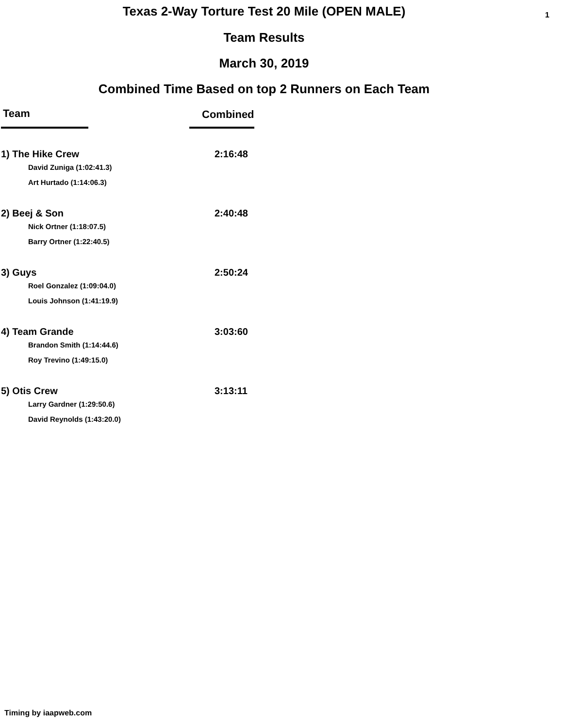Texas 2-Way Torture Test 20 Mile (OPEN MALE)
1
Team Results
March 30, 2019
Combined Time Based on top 2 Runners on Each Team
| Team | Combined |
| --- | --- |
| 1) The Hike Crew | 2:16:48 |
| David Zuniga (1:02:41.3) | |
| Art Hurtado (1:14:06.3) | |
| 2) Beej & Son | 2:40:48 |
| Nick Ortner (1:18:07.5) | |
| Barry Ortner (1:22:40.5) | |
| 3) Guys | 2:50:24 |
| Roel Gonzalez (1:09:04.0) | |
| Louis Johnson (1:41:19.9) | |
| 4) Team Grande | 3:03:60 |
| Brandon Smith (1:14:44.6) | |
| Roy Trevino (1:49:15.0) | |
| 5) Otis Crew | 3:13:11 |
| Larry Gardner (1:29:50.6) | |
| David Reynolds (1:43:20.0) | |
Timing by iaapweb.com